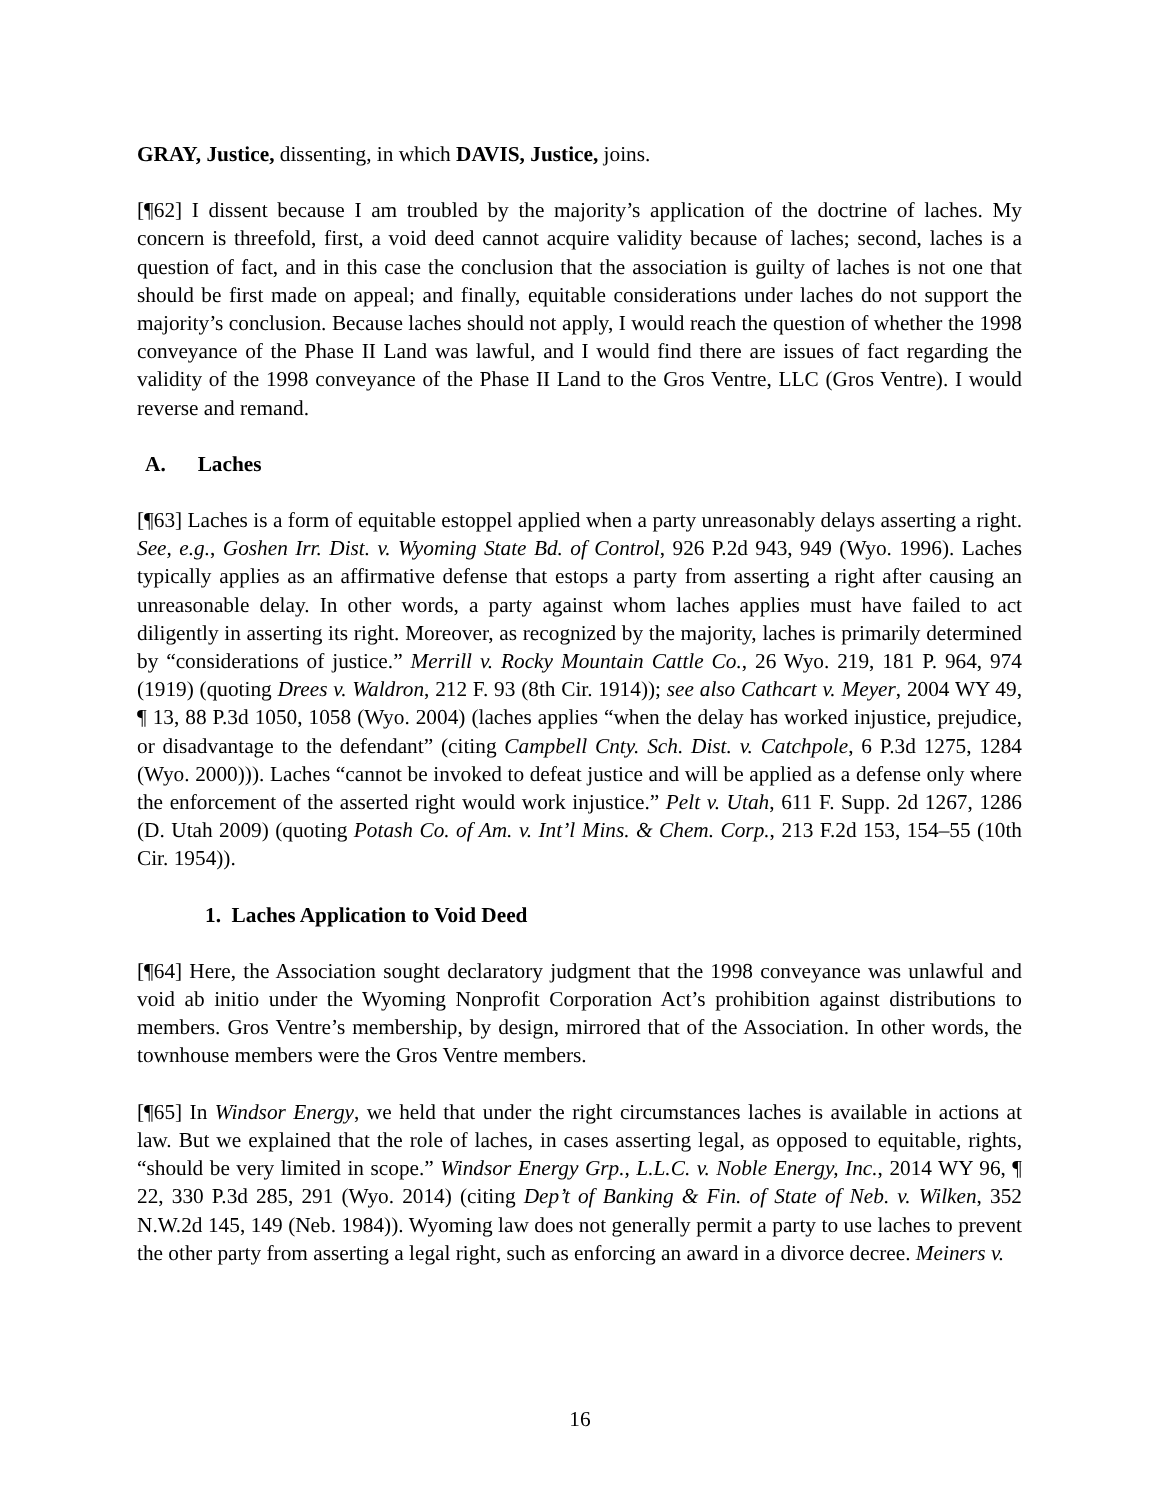GRAY, Justice, dissenting, in which DAVIS, Justice, joins.
[¶62] I dissent because I am troubled by the majority’s application of the doctrine of laches. My concern is threefold, first, a void deed cannot acquire validity because of laches; second, laches is a question of fact, and in this case the conclusion that the association is guilty of laches is not one that should be first made on appeal; and finally, equitable considerations under laches do not support the majority’s conclusion. Because laches should not apply, I would reach the question of whether the 1998 conveyance of the Phase II Land was lawful, and I would find there are issues of fact regarding the validity of the 1998 conveyance of the Phase II Land to the Gros Ventre, LLC (Gros Ventre). I would reverse and remand.
A. Laches
[¶63] Laches is a form of equitable estoppel applied when a party unreasonably delays asserting a right. See, e.g., Goshen Irr. Dist. v. Wyoming State Bd. of Control, 926 P.2d 943, 949 (Wyo. 1996). Laches typically applies as an affirmative defense that estops a party from asserting a right after causing an unreasonable delay. In other words, a party against whom laches applies must have failed to act diligently in asserting its right. Moreover, as recognized by the majority, laches is primarily determined by “considerations of justice.” Merrill v. Rocky Mountain Cattle Co., 26 Wyo. 219, 181 P. 964, 974 (1919) (quoting Drees v. Waldron, 212 F. 93 (8th Cir. 1914)); see also Cathcart v. Meyer, 2004 WY 49, ¶ 13, 88 P.3d 1050, 1058 (Wyo. 2004) (laches applies “when the delay has worked injustice, prejudice, or disadvantage to the defendant” (citing Campbell Cnty. Sch. Dist. v. Catchpole, 6 P.3d 1275, 1284 (Wyo. 2000))). Laches “cannot be invoked to defeat justice and will be applied as a defense only where the enforcement of the asserted right would work injustice.” Pelt v. Utah, 611 F. Supp. 2d 1267, 1286 (D. Utah 2009) (quoting Potash Co. of Am. v. Int’l Mins. & Chem. Corp., 213 F.2d 153, 154–55 (10th Cir. 1954)).
1. Laches Application to Void Deed
[¶64] Here, the Association sought declaratory judgment that the 1998 conveyance was unlawful and void ab initio under the Wyoming Nonprofit Corporation Act’s prohibition against distributions to members. Gros Ventre’s membership, by design, mirrored that of the Association. In other words, the townhouse members were the Gros Ventre members.
[¶65] In Windsor Energy, we held that under the right circumstances laches is available in actions at law. But we explained that the role of laches, in cases asserting legal, as opposed to equitable, rights, “should be very limited in scope.” Windsor Energy Grp., L.L.C. v. Noble Energy, Inc., 2014 WY 96, ¶ 22, 330 P.3d 285, 291 (Wyo. 2014) (citing Dep’t of Banking & Fin. of State of Neb. v. Wilken, 352 N.W.2d 145, 149 (Neb. 1984)). Wyoming law does not generally permit a party to use laches to prevent the other party from asserting a legal right, such as enforcing an award in a divorce decree. Meiners v.
16